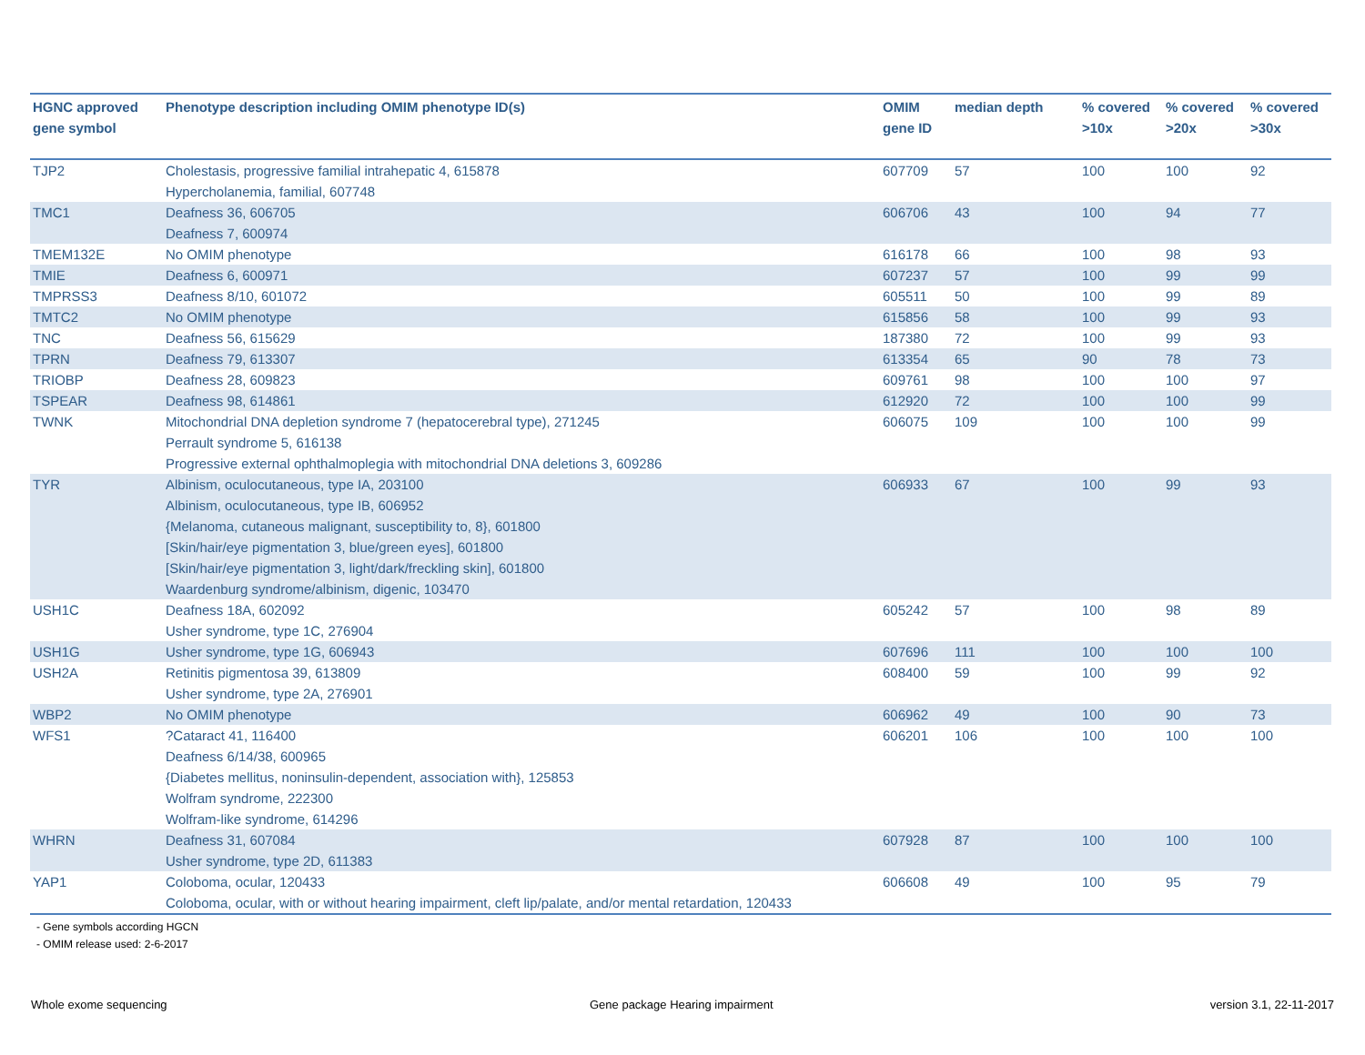| HGNC approved gene symbol | Phenotype description including OMIM phenotype ID(s) | OMIM gene ID | median depth | % covered >10x | % covered >20x | % covered >30x |
| --- | --- | --- | --- | --- | --- | --- |
| TJP2 | Cholestasis, progressive familial intrahepatic 4, 615878 Hypercholanemia, familial, 607748 | 607709 | 57 | 100 | 100 | 92 |
| TMC1 | Deafness 36, 606705 Deafness 7, 600974 | 606706 | 43 | 100 | 94 | 77 |
| TMEM132E | No OMIM phenotype | 616178 | 66 | 100 | 98 | 93 |
| TMIE | Deafness 6, 600971 | 607237 | 57 | 100 | 99 | 99 |
| TMPRSS3 | Deafness 8/10, 601072 | 605511 | 50 | 100 | 99 | 89 |
| TMTC2 | No OMIM phenotype | 615856 | 58 | 100 | 99 | 93 |
| TNC | Deafness 56, 615629 | 187380 | 72 | 100 | 99 | 93 |
| TPRN | Deafness 79, 613307 | 613354 | 65 | 90 | 78 | 73 |
| TRIOBP | Deafness 28, 609823 | 609761 | 98 | 100 | 100 | 97 |
| TSPEAR | Deafness 98, 614861 | 612920 | 72 | 100 | 100 | 99 |
| TWNK | Mitochondrial DNA depletion syndrome 7 (hepatocerebral type), 271245 Perrault syndrome 5, 616138 Progressive external ophthalmoplegia with mitochondrial DNA deletions 3, 609286 | 606075 | 109 | 100 | 100 | 99 |
| TYR | Albinism, oculocutaneous, type IA, 203100 Albinism, oculocutaneous, type IB, 606952 {Melanoma, cutaneous malignant, susceptibility to, 8}, 601800 [Skin/hair/eye pigmentation 3, blue/green eyes], 601800 [Skin/hair/eye pigmentation 3, light/dark/freckling skin], 601800 Waardenburg syndrome/albinism, digenic, 103470 | 606933 | 67 | 100 | 99 | 93 |
| USH1C | Deafness 18A, 602092 Usher syndrome, type 1C, 276904 | 605242 | 57 | 100 | 98 | 89 |
| USH1G | Usher syndrome, type 1G, 606943 | 607696 | 111 | 100 | 100 | 100 |
| USH2A | Retinitis pigmentosa 39, 613809 Usher syndrome, type 2A, 276901 | 608400 | 59 | 100 | 99 | 92 |
| WBP2 | No OMIM phenotype | 606962 | 49 | 100 | 90 | 73 |
| WFS1 | ?Cataract 41, 116400 Deafness 6/14/38, 600965 {Diabetes mellitus, noninsulin-dependent, association with}, 125853 Wolfram syndrome, 222300 Wolfram-like syndrome, 614296 | 606201 | 106 | 100 | 100 | 100 |
| WHRN | Deafness 31, 607084 Usher syndrome, type 2D, 611383 | 607928 | 87 | 100 | 100 | 100 |
| YAP1 | Coloboma, ocular, 120433 Coloboma, ocular, with or without hearing impairment, cleft lip/palate, and/or mental retardation, 120433 | 606608 | 49 | 100 | 95 | 79 |
- Gene symbols according HGCN
- OMIM release used: 2-6-2017
Whole exome sequencing
Gene package Hearing impairment
version 3.1, 22-11-2017